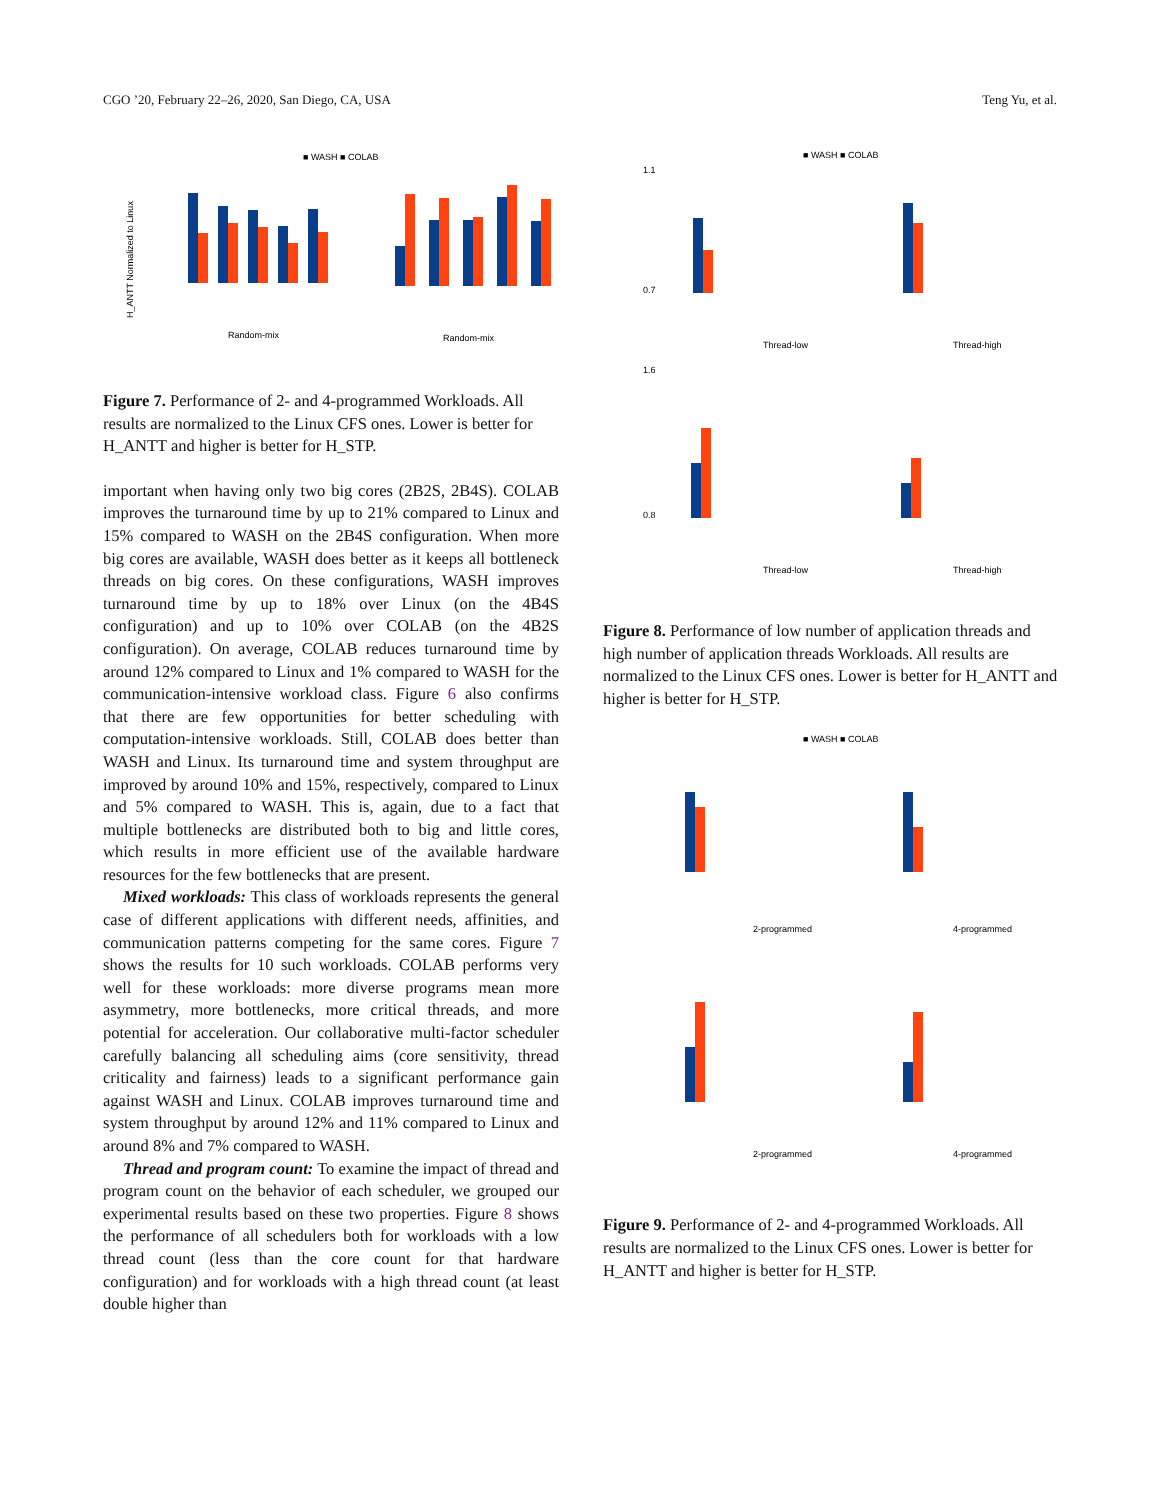CGO ’20, February 22–26, 2020, San Diego, CA, USA Teng Yu, et al.
■ WASH ■ COLAB
H_ANTT Normalized to Linux
Random-mix
Random-mix
Figure 7. Performance of 2- and 4-programmed Workloads. All results are normalized to the Linux CFS ones. Lower is better for H_ANTT and higher is better for H_STP.
important when having only two big cores (2B2S, 2B4S). COLAB improves the turnaround time by up to 21% compared to Linux and 15% compared to WASH on the 2B4S configuration. When more big cores are available, WASH does better as it keeps all bottleneck threads on big cores. On these configurations, WASH improves turnaround time by up to 18% over Linux (on the 4B4S configuration) and up to 10% over COLAB (on the 4B2S configuration). On average, COLAB reduces turnaround time by around 12% compared to Linux and 1% compared to WASH for the communication-intensive workload class. Figure 6 also confirms that there are few opportunities for better scheduling with computation-intensive workloads. Still, COLAB does better than WASH and Linux. Its turnaround time and system throughput are improved by around 10% and 15%, respectively, compared to Linux and 5% compared to WASH. This is, again, due to a fact that multiple bottlenecks are distributed both to big and little cores, which results in more efficient use of the available hardware resources for the few bottlenecks that are present.
Mixed workloads: This class of workloads represents the general case of different applications with different needs, affinities, and communication patterns competing for the same cores. Figure 7 shows the results for 10 such workloads. COLAB performs very well for these workloads: more diverse programs mean more asymmetry, more bottlenecks, more critical threads, and more potential for acceleration. Our collaborative multi-factor scheduler carefully balancing all scheduling aims (core sensitivity, thread criticality and fairness) leads to a significant performance gain against WASH and Linux. COLAB improves turnaround time and system throughput by around 12% and 11% compared to Linux and around 8% and 7% compared to WASH.
Thread and program count: To examine the impact of thread and program count on the behavior of each scheduler, we grouped our experimental results based on these two properties. Figure 8 shows the performance of all schedulers both for workloads with a low thread count (less than the core count for that hardware configuration) and for workloads with a high thread count (at least double higher than
■ WASH ■ COLAB
Thread-low
Thread-high
Thread-low
Thread-high
1.1
0.7
1.6
0.8
Figure 8. Performance of low number of application threads and high number of application threads Workloads. All results are normalized to the Linux CFS ones. Lower is better for H_ANTT and higher is better for H_STP.
■ WASH ■ COLAB
2-programmed
4-programmed
2-programmed
4-programmed
Figure 9. Performance of 2- and 4-programmed Workloads. All results are normalized to the Linux CFS ones. Lower is better for H_ANTT and higher is better for H_STP.